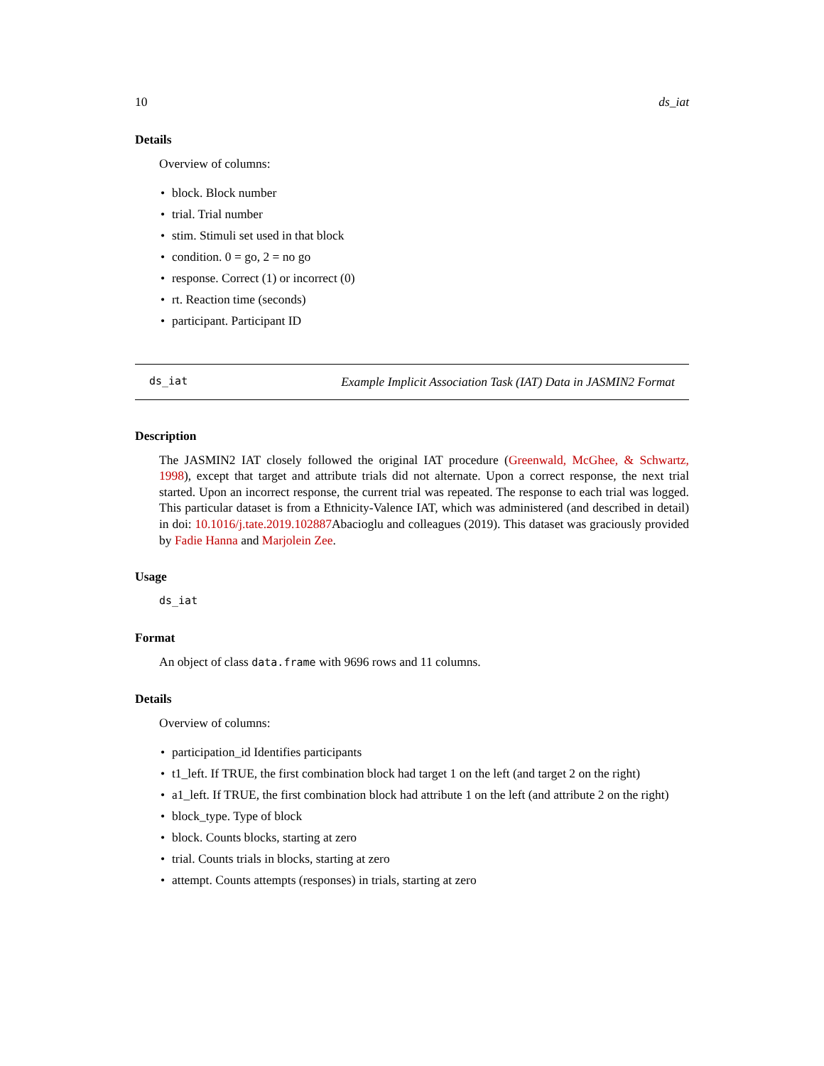10 ds_iat
Details
Overview of columns:
• block. Block number
• trial. Trial number
• stim. Stimuli set used in that block
• condition. 0 = go, 2 = no go
• response. Correct (1) or incorrect (0)
• rt. Reaction time (seconds)
• participant. Participant ID
ds_iat Example Implicit Association Task (IAT) Data in JASMIN2 Format
Description
The JASMIN2 IAT closely followed the original IAT procedure (Greenwald, McGhee, & Schwartz, 1998), except that target and attribute trials did not alternate. Upon a correct response, the next trial started. Upon an incorrect response, the current trial was repeated. The response to each trial was logged. This particular dataset is from a Ethnicity-Valence IAT, which was administered (and described in detail) in doi: 10.1016/j.tate.2019.102887 Abacioglu and colleagues (2019). This dataset was graciously provided by Fadie Hanna and Marjolein Zee.
Usage
ds_iat
Format
An object of class data.frame with 9696 rows and 11 columns.
Details
Overview of columns:
• participation_id Identifies participants
• t1_left. If TRUE, the first combination block had target 1 on the left (and target 2 on the right)
• a1_left. If TRUE, the first combination block had attribute 1 on the left (and attribute 2 on the right)
• block_type. Type of block
• block. Counts blocks, starting at zero
• trial. Counts trials in blocks, starting at zero
• attempt. Counts attempts (responses) in trials, starting at zero